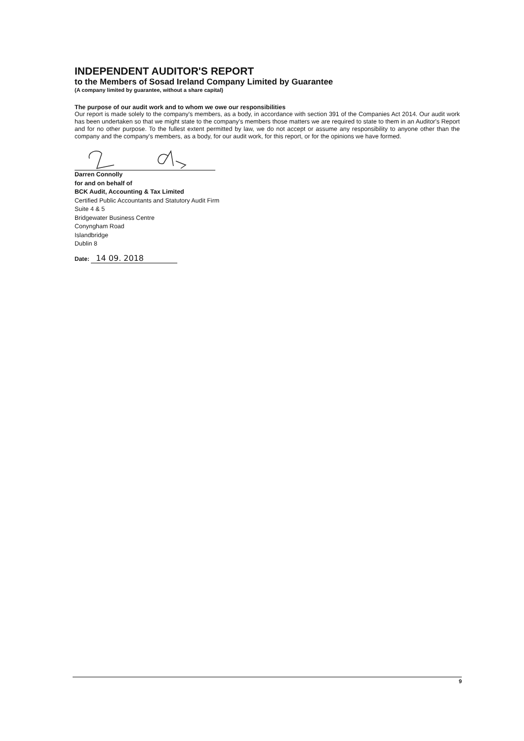INDEPENDENT AUDITOR'S REPORT
to the Members of Sosad Ireland Company Limited by Guarantee
(A company limited by guarantee, without a share capital)
The purpose of our audit work and to whom we owe our responsibilities
Our report is made solely to the company's members, as a body, in accordance with section 391 of the Companies Act 2014. Our audit work has been undertaken so that we might state to the company's members those matters we are required to state to them in an Auditor's Report and for no other purpose. To the fullest extent permitted by law, we do not accept or assume any responsibility to anyone other than the company and the company's members, as a body, for our audit work, for this report, or for the opinions we have formed.
Darren Connolly
for and on behalf of
BCK Audit, Accounting & Tax Limited
Certified Public Accountants and Statutory Audit Firm
Suite 4 & 5
Bridgewater Business Centre
Conyngham Road
Islandbridge
Dublin 8
Date: 14 09. 2018
9